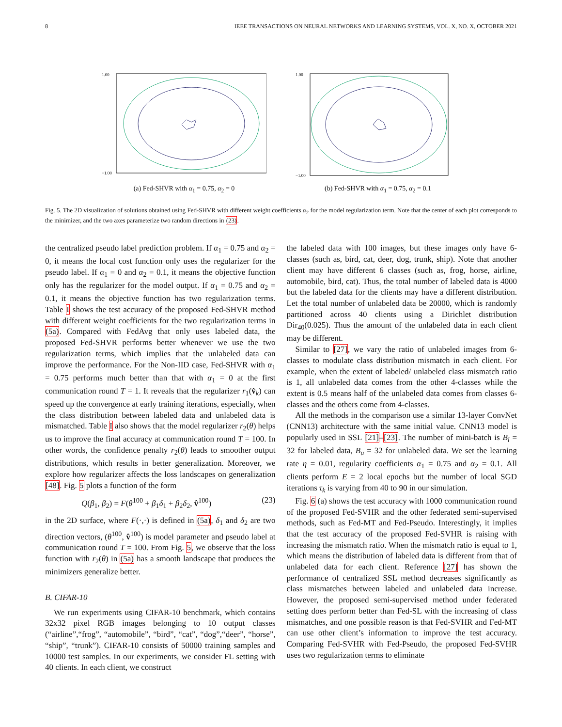8 IEEE TRANSACTIONS ON NEURAL NETWORKS AND LEARNING SYSTEMS, VOL. X, NO. X, OCTOBER 2021
1.00
−1.00
(a) Fed-SHVR with α<sub>1</sub> = 0.75, α<sub>2</sub> = 0
1.00
−1.00
(b) Fed-SHVR with α<sub>1</sub> = 0.75, α<sub>2</sub> = 0.1
Fig. 5. The 2D visualization of solutions obtained using Fed-SHVR with different weight coefficients α<sub>2</sub> for the model regularization term. Note that the center of each plot corresponds to the minimizer, and the two axes parameterize two random directions in (23).
the centralized pseudo label prediction problem. If α<sub>1</sub> = 0.75 and α<sub>2</sub> = 0, it means the local cost function only uses the regularizer for the pseudo label. If α<sub>1</sub> = 0 and α<sub>2</sub> = 0.1, it means the objective function only has the regularizer for the model output. If α<sub>1</sub> = 0.75 and α<sub>2</sub> = 0.1, it means the objective function has two regularization terms. Table I shows the test accuracy of the proposed Fed-SHVR method with different weight coefficients for the two regularization terms in (5a). Compared with FedAvg that only uses labeled data, the proposed Fed-SHVR performs better whenever we use the two regularization terms, which implies that the unlabeled data can improve the performance. For the Non-IID case, Fed-SHVR with α<sub>1</sub> = 0.75 performs much better than that with α<sub>1</sub> = 0 at the first communication round T = 1. It reveals that the regularizer r<sub>1</sub>(v̂<sub>k</sub>) can speed up the convergence at early training iterations, especially, when the class distribution between labeled data and unlabeled data is mismatched. Table I also shows that the model regularizer r<sub>2</sub>(θ) helps us to improve the final accuracy at communication round T = 100. In other words, the confidence penalty r<sub>2</sub>(θ) leads to smoother output distributions, which results in better generalization. Moreover, we explore how regularizer affects the loss landscapes on generalization [48]. Fig. 5 plots a function of the form
Q(β<sub>1</sub>, β<sub>2</sub>) = F(θ<sup>100</sup> + β<sub>1</sub>δ<sub>1</sub> + β<sub>2</sub>δ<sub>2</sub>, v̂<sup>100</sup>) (23)
in the 2D surface, where F(·,·) is defined in (5a), δ<sub>1</sub> and δ<sub>2</sub> are two direction vectors, (θ<sup>100</sup>, v̂<sup>100</sup>) is model parameter and pseudo label at communication round T = 100. From Fig. 5, we observe that the loss function with r<sub>2</sub>(θ) in (5a) has a smooth landscape that produces the minimizers generalize better.
B. CIFAR-10
We run experiments using CIFAR-10 benchmark, which contains 32x32 pixel RGB images belonging to 10 output classes (“airline”,“frog”, “automobile”, “bird”, “cat”, “dog”,“deer”, “horse”, “ship”, “trunk”). CIFAR-10 consists of 50000 training samples and 10000 test samples. In our experiments, we consider FL setting with 40 clients. In each client, we construct
the labeled data with 100 images, but these images only have 6-classes (such as, bird, cat, deer, dog, trunk, ship). Note that another client may have different 6 classes (such as, frog, horse, airline, automobile, bird, cat). Thus, the total number of labeled data is 4000 but the labeled data for the clients may have a different distribution. Let the total number of unlabeled data be 20000, which is randomly partitioned across 40 clients using a Dirichlet distribution Dir<sub>40</sub>(0.025). Thus the amount of the unlabeled data in each client may be different.
Similar to [27], we vary the ratio of unlabeled images from 6-classes to modulate class distribution mismatch in each client. For example, when the extent of labeled/ unlabeled class mismatch ratio is 1, all unlabeled data comes from the other 4-classes while the extent is 0.5 means half of the unlabeled data comes from classes 6-classes and the others come from 4-classes.
All the methods in the comparison use a similar 13-layer ConvNet (CNN13) architecture with the same initial value. CNN13 model is popularly used in SSL [21]–[23]. The number of mini-batch is B<sub>l</sub> = 32 for labeled data, B<sub>u</sub> = 32 for unlabeled data. We set the learning rate η = 0.01, regularity coefficients α<sub>1</sub> = 0.75 and α<sub>2</sub> = 0.1. All clients perform E = 2 local epochs but the number of local SGD iterations τ<sub>k</sub> is varying from 40 to 90 in our simulation.
Fig. 6 (a) shows the test accuracy with 1000 communication round of the proposed Fed-SVHR and the other federated semi-supervised methods, such as Fed-MT and Fed-Pseudo. Interestingly, it implies that the test accuracy of the proposed Fed-SVHR is raising with increasing the mismatch ratio. When the mismatch ratio is equal to 1, which means the distribution of labeled data is different from that of unlabeled data for each client. Reference [27] has shown the performance of centralized SSL method decreases significantly as class mismatches between labeled and unlabeled data increase. However, the proposed semi-supervised method under federated setting does perform better than Fed-SL with the increasing of class mismatches, and one possible reason is that Fed-SVHR and Fed-MT can use other client’s information to improve the test accuracy. Comparing Fed-SVHR with Fed-Pseudo, the proposed Fed-SVHR uses two regularization terms to eliminate